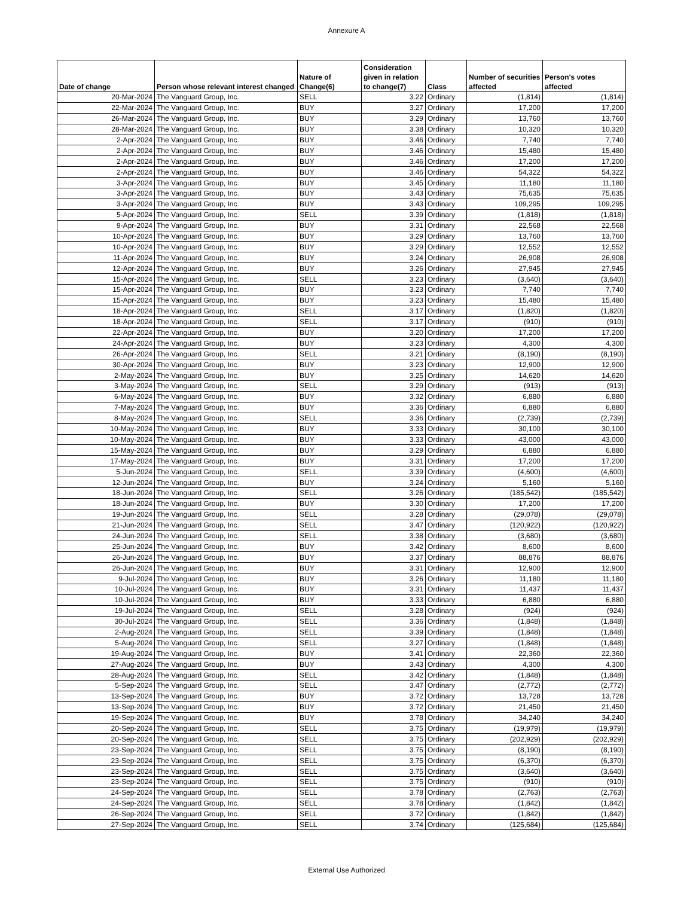Annexure A
| Date of change | Person whose relevant interest changed | Nature of Change(6) | Consideration given in relation to change(7) | Class | Number of securities affected | Person's votes affected |
| --- | --- | --- | --- | --- | --- | --- |
| 20-Mar-2024 | The Vanguard Group, Inc. | SELL | 3.22 | Ordinary | (1,814) | (1,814) |
| 22-Mar-2024 | The Vanguard Group, Inc. | BUY | 3.27 | Ordinary | 17,200 | 17,200 |
| 26-Mar-2024 | The Vanguard Group, Inc. | BUY | 3.29 | Ordinary | 13,760 | 13,760 |
| 28-Mar-2024 | The Vanguard Group, Inc. | BUY | 3.38 | Ordinary | 10,320 | 10,320 |
| 2-Apr-2024 | The Vanguard Group, Inc. | BUY | 3.46 | Ordinary | 7,740 | 7,740 |
| 2-Apr-2024 | The Vanguard Group, Inc. | BUY | 3.46 | Ordinary | 15,480 | 15,480 |
| 2-Apr-2024 | The Vanguard Group, Inc. | BUY | 3.46 | Ordinary | 17,200 | 17,200 |
| 2-Apr-2024 | The Vanguard Group, Inc. | BUY | 3.46 | Ordinary | 54,322 | 54,322 |
| 3-Apr-2024 | The Vanguard Group, Inc. | BUY | 3.45 | Ordinary | 11,180 | 11,180 |
| 3-Apr-2024 | The Vanguard Group, Inc. | BUY | 3.43 | Ordinary | 75,635 | 75,635 |
| 3-Apr-2024 | The Vanguard Group, Inc. | BUY | 3.43 | Ordinary | 109,295 | 109,295 |
| 5-Apr-2024 | The Vanguard Group, Inc. | SELL | 3.39 | Ordinary | (1,818) | (1,818) |
| 9-Apr-2024 | The Vanguard Group, Inc. | BUY | 3.31 | Ordinary | 22,568 | 22,568 |
| 10-Apr-2024 | The Vanguard Group, Inc. | BUY | 3.29 | Ordinary | 13,760 | 13,760 |
| 10-Apr-2024 | The Vanguard Group, Inc. | BUY | 3.29 | Ordinary | 12,552 | 12,552 |
| 11-Apr-2024 | The Vanguard Group, Inc. | BUY | 3.24 | Ordinary | 26,908 | 26,908 |
| 12-Apr-2024 | The Vanguard Group, Inc. | BUY | 3.26 | Ordinary | 27,945 | 27,945 |
| 15-Apr-2024 | The Vanguard Group, Inc. | SELL | 3.23 | Ordinary | (3,640) | (3,640) |
| 15-Apr-2024 | The Vanguard Group, Inc. | BUY | 3.23 | Ordinary | 7,740 | 7,740 |
| 15-Apr-2024 | The Vanguard Group, Inc. | BUY | 3.23 | Ordinary | 15,480 | 15,480 |
| 18-Apr-2024 | The Vanguard Group, Inc. | SELL | 3.17 | Ordinary | (1,820) | (1,820) |
| 18-Apr-2024 | The Vanguard Group, Inc. | SELL | 3.17 | Ordinary | (910) | (910) |
| 22-Apr-2024 | The Vanguard Group, Inc. | BUY | 3.20 | Ordinary | 17,200 | 17,200 |
| 24-Apr-2024 | The Vanguard Group, Inc. | BUY | 3.23 | Ordinary | 4,300 | 4,300 |
| 26-Apr-2024 | The Vanguard Group, Inc. | SELL | 3.21 | Ordinary | (8,190) | (8,190) |
| 30-Apr-2024 | The Vanguard Group, Inc. | BUY | 3.23 | Ordinary | 12,900 | 12,900 |
| 2-May-2024 | The Vanguard Group, Inc. | BUY | 3.25 | Ordinary | 14,620 | 14,620 |
| 3-May-2024 | The Vanguard Group, Inc. | SELL | 3.29 | Ordinary | (913) | (913) |
| 6-May-2024 | The Vanguard Group, Inc. | BUY | 3.32 | Ordinary | 6,880 | 6,880 |
| 7-May-2024 | The Vanguard Group, Inc. | BUY | 3.36 | Ordinary | 6,880 | 6,880 |
| 8-May-2024 | The Vanguard Group, Inc. | SELL | 3.36 | Ordinary | (2,739) | (2,739) |
| 10-May-2024 | The Vanguard Group, Inc. | BUY | 3.33 | Ordinary | 30,100 | 30,100 |
| 10-May-2024 | The Vanguard Group, Inc. | BUY | 3.33 | Ordinary | 43,000 | 43,000 |
| 15-May-2024 | The Vanguard Group, Inc. | BUY | 3.29 | Ordinary | 6,880 | 6,880 |
| 17-May-2024 | The Vanguard Group, Inc. | BUY | 3.31 | Ordinary | 17,200 | 17,200 |
| 5-Jun-2024 | The Vanguard Group, Inc. | SELL | 3.39 | Ordinary | (4,600) | (4,600) |
| 12-Jun-2024 | The Vanguard Group, Inc. | BUY | 3.24 | Ordinary | 5,160 | 5,160 |
| 18-Jun-2024 | The Vanguard Group, Inc. | SELL | 3.26 | Ordinary | (185,542) | (185,542) |
| 18-Jun-2024 | The Vanguard Group, Inc. | BUY | 3.30 | Ordinary | 17,200 | 17,200 |
| 19-Jun-2024 | The Vanguard Group, Inc. | SELL | 3.28 | Ordinary | (29,078) | (29,078) |
| 21-Jun-2024 | The Vanguard Group, Inc. | SELL | 3.47 | Ordinary | (120,922) | (120,922) |
| 24-Jun-2024 | The Vanguard Group, Inc. | SELL | 3.38 | Ordinary | (3,680) | (3,680) |
| 25-Jun-2024 | The Vanguard Group, Inc. | BUY | 3.42 | Ordinary | 8,600 | 8,600 |
| 26-Jun-2024 | The Vanguard Group, Inc. | BUY | 3.37 | Ordinary | 88,876 | 88,876 |
| 26-Jun-2024 | The Vanguard Group, Inc. | BUY | 3.31 | Ordinary | 12,900 | 12,900 |
| 9-Jul-2024 | The Vanguard Group, Inc. | BUY | 3.26 | Ordinary | 11,180 | 11,180 |
| 10-Jul-2024 | The Vanguard Group, Inc. | BUY | 3.31 | Ordinary | 11,437 | 11,437 |
| 10-Jul-2024 | The Vanguard Group, Inc. | BUY | 3.33 | Ordinary | 6,880 | 6,880 |
| 19-Jul-2024 | The Vanguard Group, Inc. | SELL | 3.28 | Ordinary | (924) | (924) |
| 30-Jul-2024 | The Vanguard Group, Inc. | SELL | 3.36 | Ordinary | (1,848) | (1,848) |
| 2-Aug-2024 | The Vanguard Group, Inc. | SELL | 3.39 | Ordinary | (1,848) | (1,848) |
| 5-Aug-2024 | The Vanguard Group, Inc. | SELL | 3.27 | Ordinary | (1,848) | (1,848) |
| 19-Aug-2024 | The Vanguard Group, Inc. | BUY | 3.41 | Ordinary | 22,360 | 22,360 |
| 27-Aug-2024 | The Vanguard Group, Inc. | BUY | 3.43 | Ordinary | 4,300 | 4,300 |
| 28-Aug-2024 | The Vanguard Group, Inc. | SELL | 3.42 | Ordinary | (1,848) | (1,848) |
| 5-Sep-2024 | The Vanguard Group, Inc. | SELL | 3.47 | Ordinary | (2,772) | (2,772) |
| 13-Sep-2024 | The Vanguard Group, Inc. | BUY | 3.72 | Ordinary | 13,728 | 13,728 |
| 13-Sep-2024 | The Vanguard Group, Inc. | BUY | 3.72 | Ordinary | 21,450 | 21,450 |
| 19-Sep-2024 | The Vanguard Group, Inc. | BUY | 3.78 | Ordinary | 34,240 | 34,240 |
| 20-Sep-2024 | The Vanguard Group, Inc. | SELL | 3.75 | Ordinary | (19,979) | (19,979) |
| 20-Sep-2024 | The Vanguard Group, Inc. | SELL | 3.75 | Ordinary | (202,929) | (202,929) |
| 23-Sep-2024 | The Vanguard Group, Inc. | SELL | 3.75 | Ordinary | (8,190) | (8,190) |
| 23-Sep-2024 | The Vanguard Group, Inc. | SELL | 3.75 | Ordinary | (6,370) | (6,370) |
| 23-Sep-2024 | The Vanguard Group, Inc. | SELL | 3.75 | Ordinary | (3,640) | (3,640) |
| 23-Sep-2024 | The Vanguard Group, Inc. | SELL | 3.75 | Ordinary | (910) | (910) |
| 24-Sep-2024 | The Vanguard Group, Inc. | SELL | 3.78 | Ordinary | (2,763) | (2,763) |
| 24-Sep-2024 | The Vanguard Group, Inc. | SELL | 3.78 | Ordinary | (1,842) | (1,842) |
| 26-Sep-2024 | The Vanguard Group, Inc. | SELL | 3.72 | Ordinary | (1,842) | (1,842) |
| 27-Sep-2024 | The Vanguard Group, Inc. | SELL | 3.74 | Ordinary | (125,684) | (125,684) |
External Use Authorized